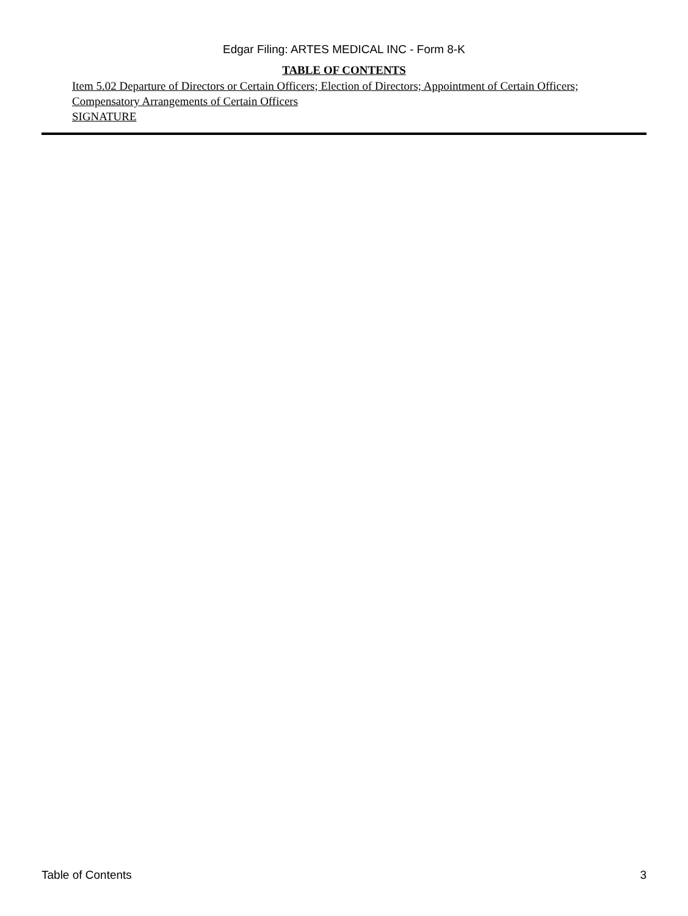Edgar Filing: ARTES MEDICAL INC - Form 8-K
TABLE OF CONTENTS
Item 5.02 Departure of Directors or Certain Officers; Election of Directors; Appointment of Certain Officers; Compensatory Arrangements of Certain Officers
SIGNATURE
Table of Contents 3